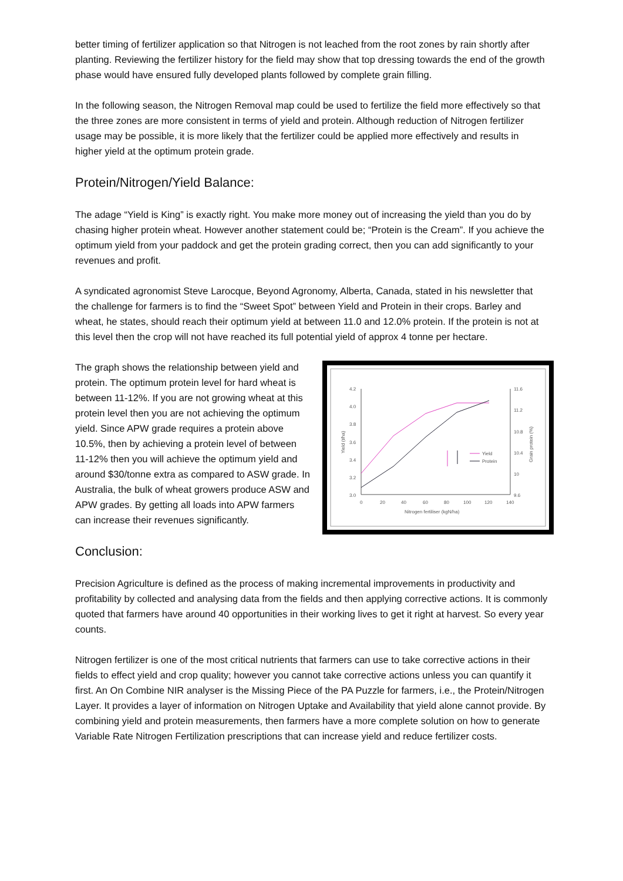better timing of fertilizer application so that Nitrogen is not leached from the root zones by rain shortly after planting. Reviewing the fertilizer history for the field may show that top dressing towards the end of the growth phase would have ensured fully developed plants followed by complete grain filling.
In the following season, the Nitrogen Removal map could be used to fertilize the field more effectively so that the three zones are more consistent in terms of yield and protein. Although reduction of Nitrogen fertilizer usage may be possible, it is more likely that the fertilizer could be applied more effectively and results in higher yield at the optimum protein grade.
Protein/Nitrogen/Yield Balance:
The adage “Yield is King” is exactly right. You make more money out of increasing the yield than you do by chasing higher protein wheat. However another statement could be; “Protein is the Cream”. If you achieve the optimum yield from your paddock and get the protein grading correct, then you can add significantly to your revenues and profit.
A syndicated agronomist Steve Larocque, Beyond Agronomy, Alberta, Canada, stated in his newsletter that the challenge for farmers is to find the “Sweet Spot” between Yield and Protein in their crops. Barley and wheat, he states, should reach their optimum yield at between 11.0 and 12.0% protein. If the protein is not at this level then the crop will not have reached its full potential yield of approx 4 tonne per hectare.
4.2
4.0
3.8
3.6
3.4
3.2
3.0
11.6
11.2
10.8
10.4
10
9.6
0
20
40
60
80
100
120
140
Nitrogen fertiliser (kgN/ha)
Yield (t/ha)
Grain protein (%)
Yield
Protein
The graph shows the relationship between yield and protein. The optimum protein level for hard wheat is between 11-12%. If you are not growing wheat at this protein level then you are not achieving the optimum yield. Since APW grade requires a protein above 10.5%, then by achieving a protein level of between 11-12% then you will achieve the optimum yield and around $30/tonne extra as compared to ASW grade. In Australia, the bulk of wheat growers produce ASW and APW grades. By getting all loads into APW farmers can increase their revenues significantly.
Conclusion:
Precision Agriculture is defined as the process of making incremental improvements in productivity and profitability by collected and analysing data from the fields and then applying corrective actions. It is commonly quoted that farmers have around 40 opportunities in their working lives to get it right at harvest. So every year counts.
Nitrogen fertilizer is one of the most critical nutrients that farmers can use to take corrective actions in their fields to effect yield and crop quality; however you cannot take corrective actions unless you can quantify it first. An On Combine NIR analyser is the Missing Piece of the PA Puzzle for farmers, i.e., the Protein/Nitrogen Layer. It provides a layer of information on Nitrogen Uptake and Availability that yield alone cannot provide. By combining yield and protein measurements, then farmers have a more complete solution on how to generate Variable Rate Nitrogen Fertilization prescriptions that can increase yield and reduce fertilizer costs.